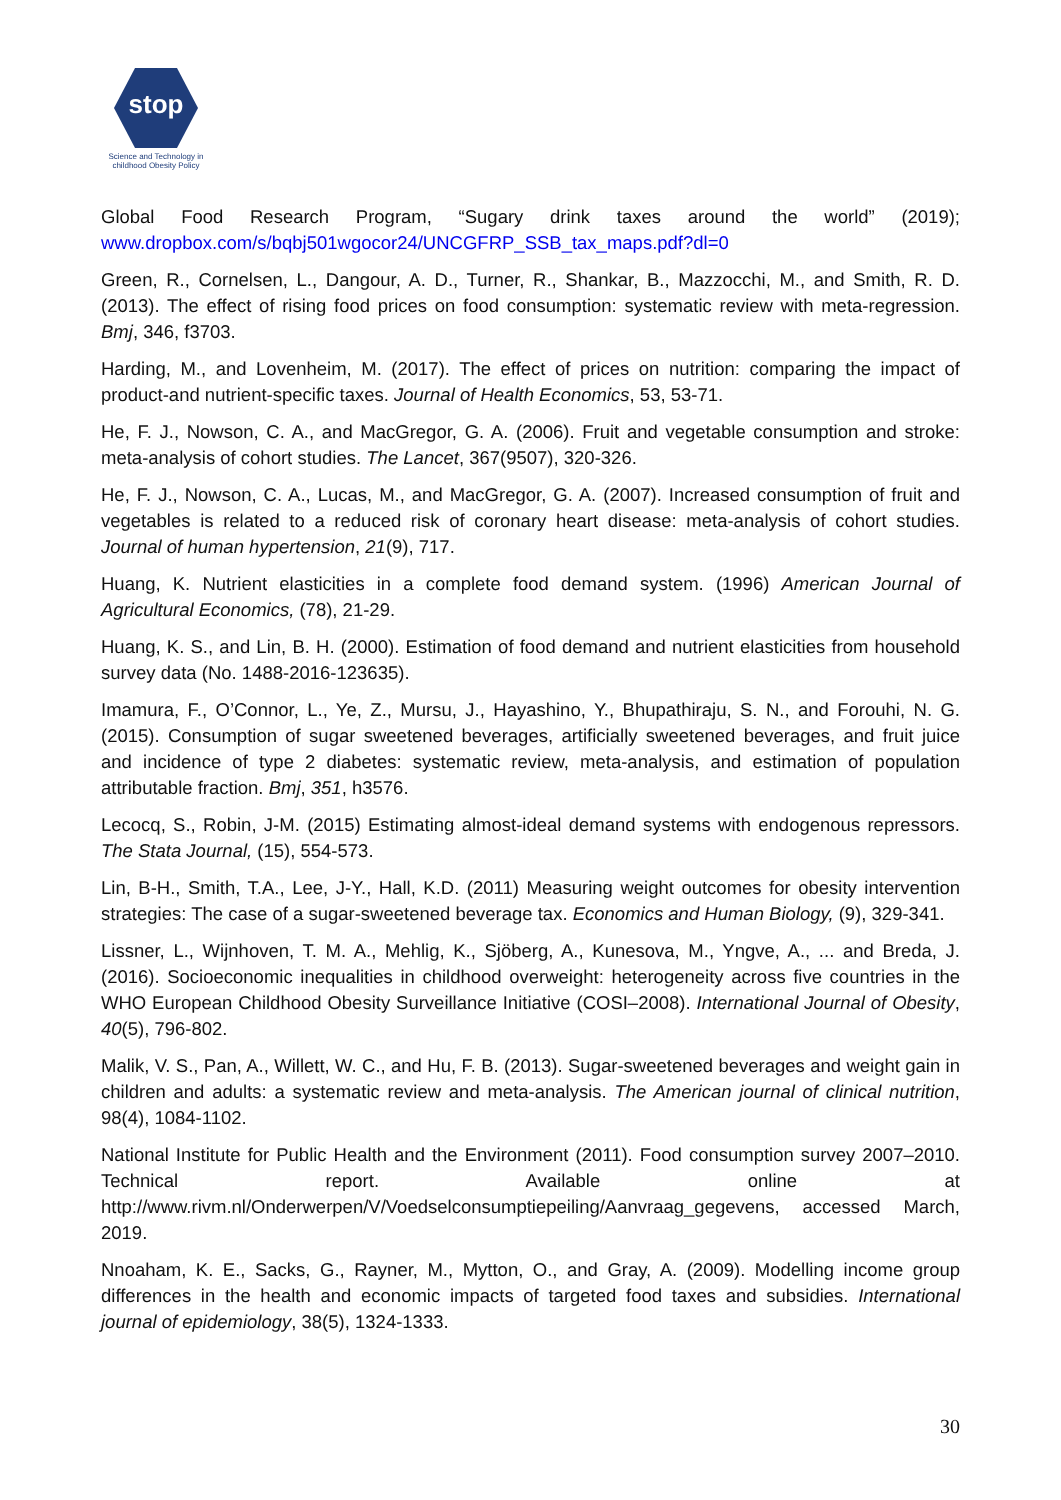stop
Science and Technology in childhood Obesity Policy
Global Food Research Program, “Sugary drink taxes around the world” (2019); www.dropbox.com/s/bqbj501wgocor24/UNCGFRP_SSB_tax_maps.pdf?dl=0
Green, R., Cornelsen, L., Dangour, A. D., Turner, R., Shankar, B., Mazzocchi, M., and Smith, R. D. (2013). The effect of rising food prices on food consumption: systematic review with meta-regression. Bmj, 346, f3703.
Harding, M., and Lovenheim, M. (2017). The effect of prices on nutrition: comparing the impact of product-and nutrient-specific taxes. Journal of Health Economics, 53, 53-71.
He, F. J., Nowson, C. A., and MacGregor, G. A. (2006). Fruit and vegetable consumption and stroke: meta-analysis of cohort studies. The Lancet, 367(9507), 320-326.
He, F. J., Nowson, C. A., Lucas, M., and MacGregor, G. A. (2007). Increased consumption of fruit and vegetables is related to a reduced risk of coronary heart disease: meta-analysis of cohort studies. Journal of human hypertension, 21(9), 717.
Huang, K. Nutrient elasticities in a complete food demand system. (1996) American Journal of Agricultural Economics, (78), 21-29.
Huang, K. S., and Lin, B. H. (2000). Estimation of food demand and nutrient elasticities from household survey data (No. 1488-2016-123635).
Imamura, F., O’Connor, L., Ye, Z., Mursu, J., Hayashino, Y., Bhupathiraju, S. N., and Forouhi, N. G. (2015). Consumption of sugar sweetened beverages, artificially sweetened beverages, and fruit juice and incidence of type 2 diabetes: systematic review, meta-analysis, and estimation of population attributable fraction. Bmj, 351, h3576.
Lecocq, S., Robin, J-M. (2015) Estimating almost-ideal demand systems with endogenous repressors. The Stata Journal, (15), 554-573.
Lin, B-H., Smith, T.A., Lee, J-Y., Hall, K.D. (2011) Measuring weight outcomes for obesity intervention strategies: The case of a sugar-sweetened beverage tax. Economics and Human Biology, (9), 329-341.
Lissner, L., Wijnhoven, T. M. A., Mehlig, K., Sjöberg, A., Kunesova, M., Yngve, A., ... and Breda, J. (2016). Socioeconomic inequalities in childhood overweight: heterogeneity across five countries in the WHO European Childhood Obesity Surveillance Initiative (COSI–2008). International Journal of Obesity, 40(5), 796-802.
Malik, V. S., Pan, A., Willett, W. C., and Hu, F. B. (2013). Sugar-sweetened beverages and weight gain in children and adults: a systematic review and meta-analysis. The American journal of clinical nutrition, 98(4), 1084-1102.
National Institute for Public Health and the Environment (2011). Food consumption survey 2007–2010. Technical report. Available online at http://www.rivm.nl/Onderwerpen/V/Voedselconsumptiepeiling/Aanvraag_gegevens, accessed March, 2019.
Nnoaham, K. E., Sacks, G., Rayner, M., Mytton, O., and Gray, A. (2009). Modelling income group differences in the health and economic impacts of targeted food taxes and subsidies. International journal of epidemiology, 38(5), 1324-1333.
30